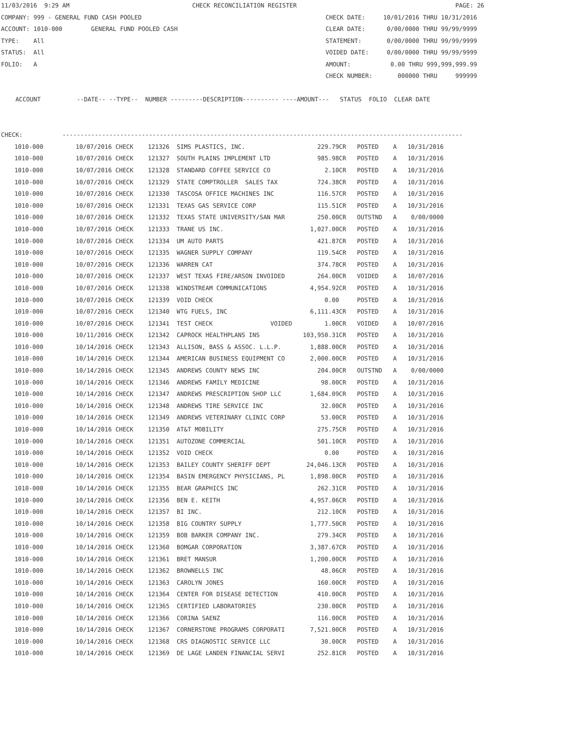11/03/2016  9:29 AM                                  CHECK RECONCILIATION REGISTER                                            PAGE: 26
COMPANY: 999 - GENERAL FUND CASH POOLED                                                   CHECK DATE:     10/01/2016 THRU 10/31/2016
ACCOUNT: 1010-000        GENERAL FUND POOLED CASH                                         CLEAR DATE:      0/00/0000 THRU 99/99/9999
TYPE:    All                                                                              STATEMENT:       0/00/0000 THRU 99/99/9999
STATUS:  All                                                                              VOIDED DATE:     0/00/0000 THRU 99/99/9999
FOLIO:   A                                                                                AMOUNT:           0.00 THRU 999,999,999.99
                                                                                          CHECK NUMBER:       000000 THRU     999999

    ACCOUNT          --DATE-- --TYPE--  NUMBER ---------DESCRIPTION---------- ----AMOUNT---   STATUS  FOLIO  CLEAR DATE


CHECK:           ---------------------------------------------------------------------------------------------------------------
| 1010-000 10/07/2016 CHECK 121326 SIMS PLASTICS, INC. 229.79CR POSTED A 10/31/2016 |
| 1010-000 10/07/2016 CHECK 121327 SOUTH PLAINS IMPLEMENT LTD 985.98CR POSTED A 10/31/2016 |
| 1010-000 10/07/2016 CHECK 121328 STANDARD COFFEE SERVICE CO 2.10CR POSTED A 10/31/2016 |
| 1010-000 10/07/2016 CHECK 121329 STATE COMPTROLLER SALES TAX 724.38CR POSTED A 10/31/2016 |
| 1010-000 10/07/2016 CHECK 121330 TASCOSA OFFICE MACHINES INC 116.57CR POSTED A 10/31/2016 |
| 1010-000 10/07/2016 CHECK 121331 TEXAS GAS SERVICE CORP 115.51CR POSTED A 10/31/2016 |
| 1010-000 10/07/2016 CHECK 121332 TEXAS STATE UNIVERSITY/SAN MAR 250.00CR OUTSTND A 0/00/0000 |
| 1010-000 10/07/2016 CHECK 121333 TRANE US INC. 1,027.00CR POSTED A 10/31/2016 |
| 1010-000 10/07/2016 CHECK 121334 UM AUTO PARTS 421.87CR POSTED A 10/31/2016 |
| 1010-000 10/07/2016 CHECK 121335 WAGNER SUPPLY COMPANY 119.54CR POSTED A 10/31/2016 |
| 1010-000 10/07/2016 CHECK 121336 WARREN CAT 374.78CR POSTED A 10/31/2016 |
| 1010-000 10/07/2016 CHECK 121337 WEST TEXAS FIRE/ARSON INVOIDED 264.00CR VOIDED A 10/07/2016 |
| 1010-000 10/07/2016 CHECK 121338 WINDSTREAM COMMUNICATIONS 4,954.92CR POSTED A 10/31/2016 |
| 1010-000 10/07/2016 CHECK 121339 VOID CHECK 0.00 POSTED A 10/31/2016 |
| 1010-000 10/07/2016 CHECK 121340 WTG FUELS, INC 6,111.43CR POSTED A 10/31/2016 |
| 1010-000 10/07/2016 CHECK 121341 TEST CHECK VOIDED 1.00CR VOIDED A 10/07/2016 |
| 1010-000 10/11/2016 CHECK 121342 CAPROCK HEALTHPLANS INS 103,950.31CR POSTED A 10/31/2016 |
| 1010-000 10/14/2016 CHECK 121343 ALLISON, BASS & ASSOC. L.L.P. 1,888.00CR POSTED A 10/31/2016 |
| 1010-000 10/14/2016 CHECK 121344 AMERICAN BUSINESS EQUIPMENT CO 2,000.00CR POSTED A 10/31/2016 |
| 1010-000 10/14/2016 CHECK 121345 ANDREWS COUNTY NEWS INC 204.00CR OUTSTND A 0/00/0000 |
| 1010-000 10/14/2016 CHECK 121346 ANDREWS FAMILY MEDICINE 98.00CR POSTED A 10/31/2016 |
| 1010-000 10/14/2016 CHECK 121347 ANDREWS PRESCRIPTION SHOP LLC 1,684.09CR POSTED A 10/31/2016 |
| 1010-000 10/14/2016 CHECK 121348 ANDREWS TIRE SERVICE INC 32.00CR POSTED A 10/31/2016 |
| 1010-000 10/14/2016 CHECK 121349 ANDREWS VETERINARY CLINIC CORP 53.00CR POSTED A 10/31/2016 |
| 1010-000 10/14/2016 CHECK 121350 AT&T MOBILITY 275.75CR POSTED A 10/31/2016 |
| 1010-000 10/14/2016 CHECK 121351 AUTOZONE COMMERCIAL 501.10CR POSTED A 10/31/2016 |
| 1010-000 10/14/2016 CHECK 121352 VOID CHECK 0.00 POSTED A 10/31/2016 |
| 1010-000 10/14/2016 CHECK 121353 BAILEY COUNTY SHERIFF DEPT 24,046.13CR POSTED A 10/31/2016 |
| 1010-000 10/14/2016 CHECK 121354 BASIN EMERGENCY PHYSICIANS, PL 1,898.00CR POSTED A 10/31/2016 |
| 1010-000 10/14/2016 CHECK 121355 BEAR GRAPHICS INC 262.31CR POSTED A 10/31/2016 |
| 1010-000 10/14/2016 CHECK 121356 BEN E. KEITH 4,957.06CR POSTED A 10/31/2016 |
| 1010-000 10/14/2016 CHECK 121357 BI INC. 212.10CR POSTED A 10/31/2016 |
| 1010-000 10/14/2016 CHECK 121358 BIG COUNTRY SUPPLY 1,777.50CR POSTED A 10/31/2016 |
| 1010-000 10/14/2016 CHECK 121359 BOB BARKER COMPANY INC. 279.34CR POSTED A 10/31/2016 |
| 1010-000 10/14/2016 CHECK 121360 BOMGAR CORPORATION 3,387.67CR POSTED A 10/31/2016 |
| 1010-000 10/14/2016 CHECK 121361 BRET MANSUR 1,200.00CR POSTED A 10/31/2016 |
| 1010-000 10/14/2016 CHECK 121362 BROWNELLS INC 48.06CR POSTED A 10/31/2016 |
| 1010-000 10/14/2016 CHECK 121363 CAROLYN JONES 160.00CR POSTED A 10/31/2016 |
| 1010-000 10/14/2016 CHECK 121364 CENTER FOR DISEASE DETECTION 410.00CR POSTED A 10/31/2016 |
| 1010-000 10/14/2016 CHECK 121365 CERTIFIED LABORATORIES 230.00CR POSTED A 10/31/2016 |
| 1010-000 10/14/2016 CHECK 121366 CORINA SAENZ 116.00CR POSTED A 10/31/2016 |
| 1010-000 10/14/2016 CHECK 121367 CORNERSTONE PROGRAMS CORPORATI 7,521.00CR POSTED A 10/31/2016 |
| 1010-000 10/14/2016 CHECK 121368 CRS DIAGNOSTIC SERVICE LLC 30.00CR POSTED A 10/31/2016 |
| 1010-000 10/14/2016 CHECK 121369 DE LAGE LANDEN FINANCIAL SERVI 252.81CR POSTED A 10/31/2016 |